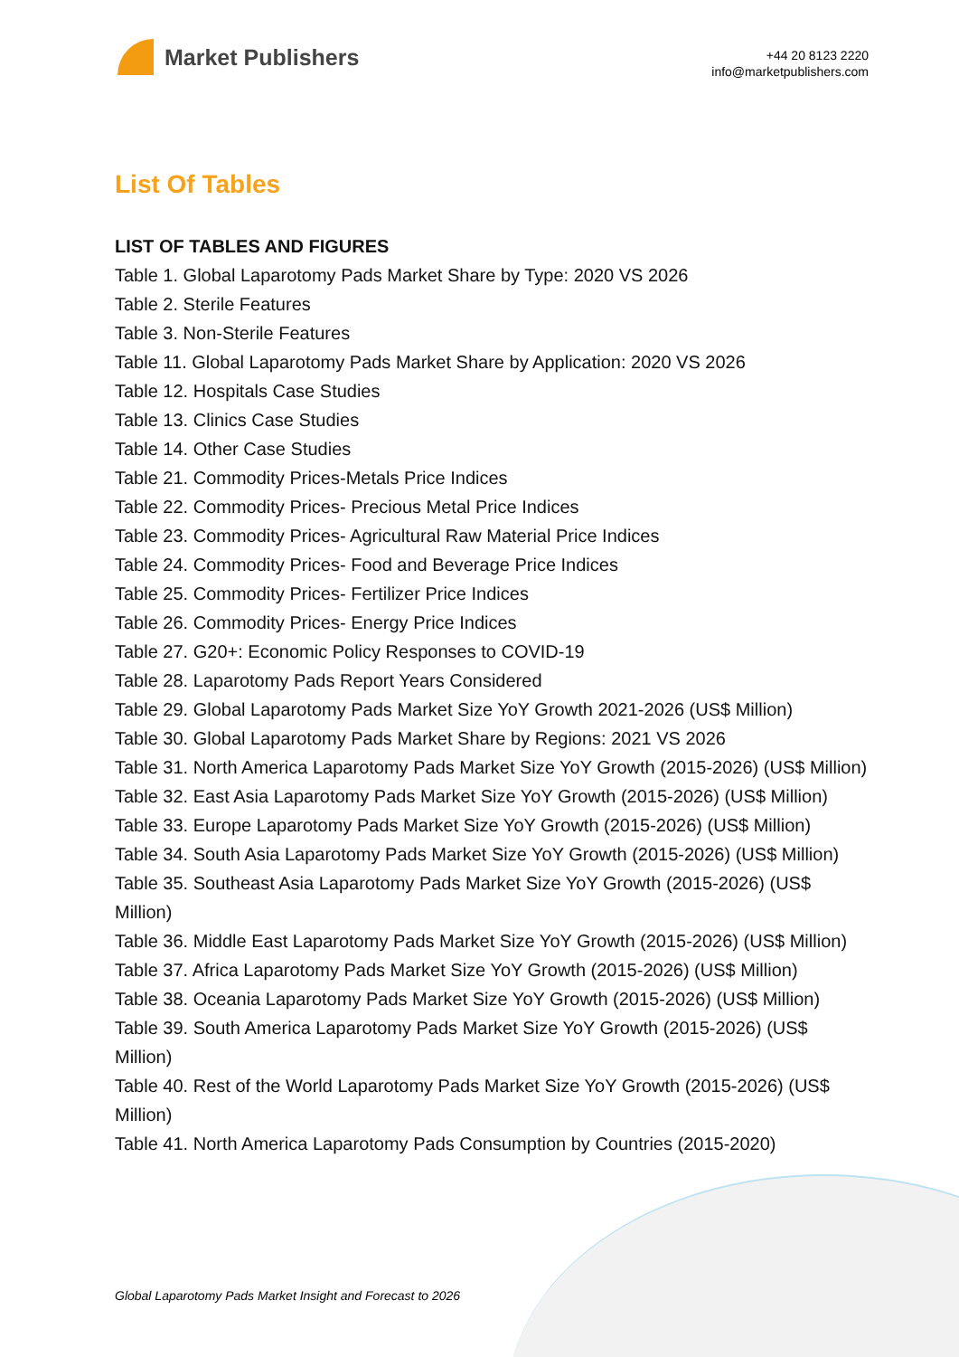Market Publishers
+44 20 8123 2220
info@marketpublishers.com
List Of Tables
LIST OF TABLES AND FIGURES
Table 1. Global Laparotomy Pads Market Share by Type: 2020 VS 2026
Table 2. Sterile Features
Table 3. Non-Sterile Features
Table 11. Global Laparotomy Pads Market Share by Application: 2020 VS 2026
Table 12. Hospitals Case Studies
Table 13. Clinics Case Studies
Table 14. Other Case Studies
Table 21. Commodity Prices-Metals Price Indices
Table 22. Commodity Prices- Precious Metal Price Indices
Table 23. Commodity Prices- Agricultural Raw Material Price Indices
Table 24. Commodity Prices- Food and Beverage Price Indices
Table 25. Commodity Prices- Fertilizer Price Indices
Table 26. Commodity Prices- Energy Price Indices
Table 27. G20+: Economic Policy Responses to COVID-19
Table 28. Laparotomy Pads Report Years Considered
Table 29. Global Laparotomy Pads Market Size YoY Growth 2021-2026 (US$ Million)
Table 30. Global Laparotomy Pads Market Share by Regions: 2021 VS 2026
Table 31. North America Laparotomy Pads Market Size YoY Growth (2015-2026) (US$ Million)
Table 32. East Asia Laparotomy Pads Market Size YoY Growth (2015-2026) (US$ Million)
Table 33. Europe Laparotomy Pads Market Size YoY Growth (2015-2026) (US$ Million)
Table 34. South Asia Laparotomy Pads Market Size YoY Growth (2015-2026) (US$ Million)
Table 35. Southeast Asia Laparotomy Pads Market Size YoY Growth (2015-2026) (US$ Million)
Table 36. Middle East Laparotomy Pads Market Size YoY Growth (2015-2026) (US$ Million)
Table 37. Africa Laparotomy Pads Market Size YoY Growth (2015-2026) (US$ Million)
Table 38. Oceania Laparotomy Pads Market Size YoY Growth (2015-2026) (US$ Million)
Table 39. South America Laparotomy Pads Market Size YoY Growth (2015-2026) (US$ Million)
Table 40. Rest of the World Laparotomy Pads Market Size YoY Growth (2015-2026) (US$ Million)
Table 41. North America Laparotomy Pads Consumption by Countries (2015-2020)
Global Laparotomy Pads Market Insight and Forecast to 2026